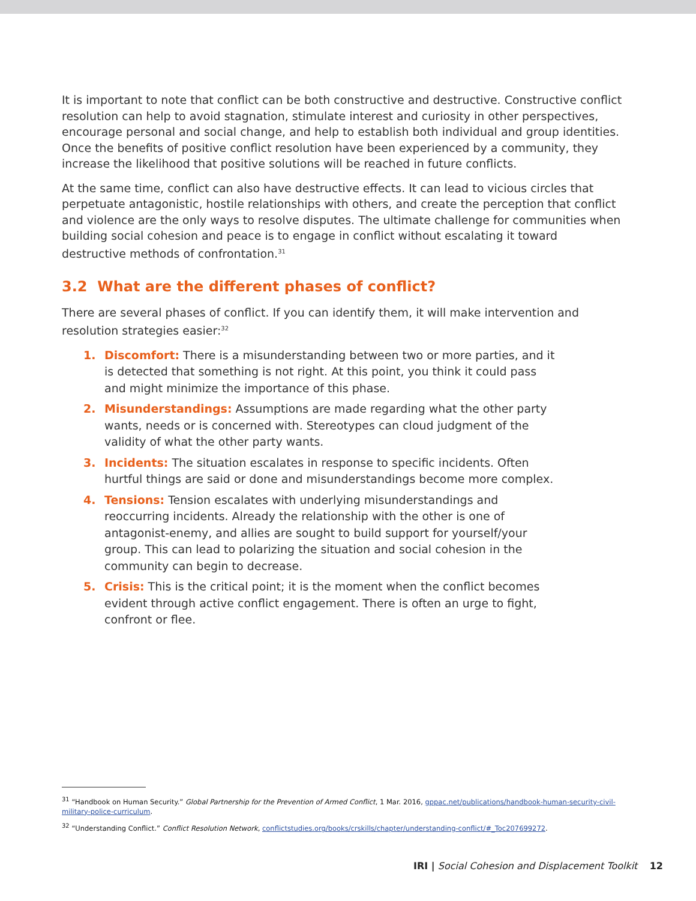It is important to note that conflict can be both constructive and destructive. Constructive conflict resolution can help to avoid stagnation, stimulate interest and curiosity in other perspectives, encourage personal and social change, and help to establish both individual and group identities. Once the benefits of positive conflict resolution have been experienced by a community, they increase the likelihood that positive solutions will be reached in future conflicts.
At the same time, conflict can also have destructive effects. It can lead to vicious circles that perpetuate antagonistic, hostile relationships with others, and create the perception that conflict and violence are the only ways to resolve disputes. The ultimate challenge for communities when building social cohesion and peace is to engage in conflict without escalating it toward destructive methods of confrontation.<sup>31</sup>
3.2 What are the different phases of conflict?
There are several phases of conflict. If you can identify them, it will make intervention and resolution strategies easier:<sup>32</sup>
1. Discomfort: There is a misunderstanding between two or more parties, and it is detected that something is not right. At this point, you think it could pass and might minimize the importance of this phase.
2. Misunderstandings: Assumptions are made regarding what the other party wants, needs or is concerned with. Stereotypes can cloud judgment of the validity of what the other party wants.
3. Incidents: The situation escalates in response to specific incidents. Often hurtful things are said or done and misunderstandings become more complex.
4. Tensions: Tension escalates with underlying misunderstandings and reoccurring incidents. Already the relationship with the other is one of antagonist-enemy, and allies are sought to build support for yourself/your group. This can lead to polarizing the situation and social cohesion in the community can begin to decrease.
5. Crisis: This is the critical point; it is the moment when the conflict becomes evident through active conflict engagement. There is often an urge to fight, confront or flee.
<sup>31</sup> “Handbook on Human Security.” Global Partnership for the Prevention of Armed Conflict, 1 Mar. 2016, gppac.net/publications/handbook-human-security-civil-military-police-curriculum.
<sup>32</sup> “Understanding Conflict.” Conflict Resolution Network, conflictstudies.org/books/crskills/chapter/understanding-conflict/#_Toc207699272.
IRI | Social Cohesion and Displacement Toolkit 12